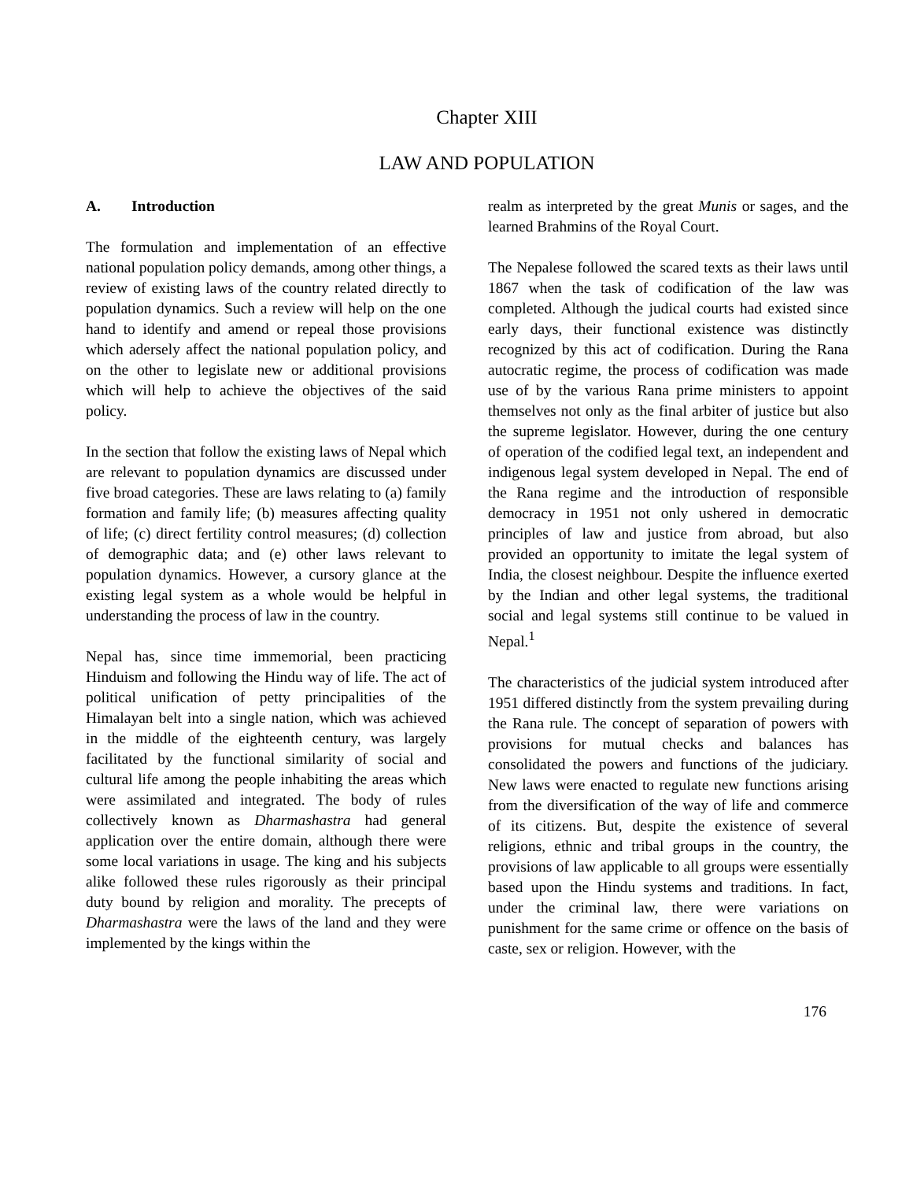Chapter XIII
LAW AND POPULATION
A. Introduction
The formulation and implementation of an effective national population policy demands, among other things, a review of existing laws of the country related directly to population dynamics. Such a review will help on the one hand to identify and amend or repeal those provisions which adersely affect the national population policy, and on the other to legislate new or additional provisions which will help to achieve the objectives of the said policy.
In the section that follow the existing laws of Nepal which are relevant to population dynamics are discussed under five broad categories. These are laws relating to (a) family formation and family life; (b) measures affecting quality of life; (c) direct fertility control measures; (d) collection of demographic data; and (e) other laws relevant to population dynamics. However, a cursory glance at the existing legal system as a whole would be helpful in understanding the process of law in the country.
Nepal has, since time immemorial, been practicing Hinduism and following the Hindu way of life. The act of political unification of petty principalities of the Himalayan belt into a single nation, which was achieved in the middle of the eighteenth century, was largely facilitated by the functional similarity of social and cultural life among the people inhabiting the areas which were assimilated and integrated. The body of rules collectively known as Dharmashastra had general application over the entire domain, although there were some local variations in usage. The king and his subjects alike followed these rules rigorously as their principal duty bound by religion and morality. The precepts of Dharmashastra were the laws of the land and they were implemented by the kings within the
realm as interpreted by the great Munis or sages, and the learned Brahmins of the Royal Court.
The Nepalese followed the scared texts as their laws until 1867 when the task of codification of the law was completed. Although the judical courts had existed since early days, their functional existence was distinctly recognized by this act of codification. During the Rana autocratic regime, the process of codification was made use of by the various Rana prime ministers to appoint themselves not only as the final arbiter of justice but also the supreme legislator. However, during the one century of operation of the codified legal text, an independent and indigenous legal system developed in Nepal. The end of the Rana regime and the introduction of responsible democracy in 1951 not only ushered in democratic principles of law and justice from abroad, but also provided an opportunity to imitate the legal system of India, the closest neighbour. Despite the influence exerted by the Indian and other legal systems, the traditional social and legal systems still continue to be valued in Nepal.<sup>1</sup>
The characteristics of the judicial system introduced after 1951 differed distinctly from the system prevailing during the Rana rule. The concept of separation of powers with provisions for mutual checks and balances has consolidated the powers and functions of the judiciary. New laws were enacted to regulate new functions arising from the diversification of the way of life and commerce of its citizens. But, despite the existence of several religions, ethnic and tribal groups in the country, the provisions of law applicable to all groups were essentially based upon the Hindu systems and traditions. In fact, under the criminal law, there were variations on punishment for the same crime or offence on the basis of caste, sex or religion. However, with the
176